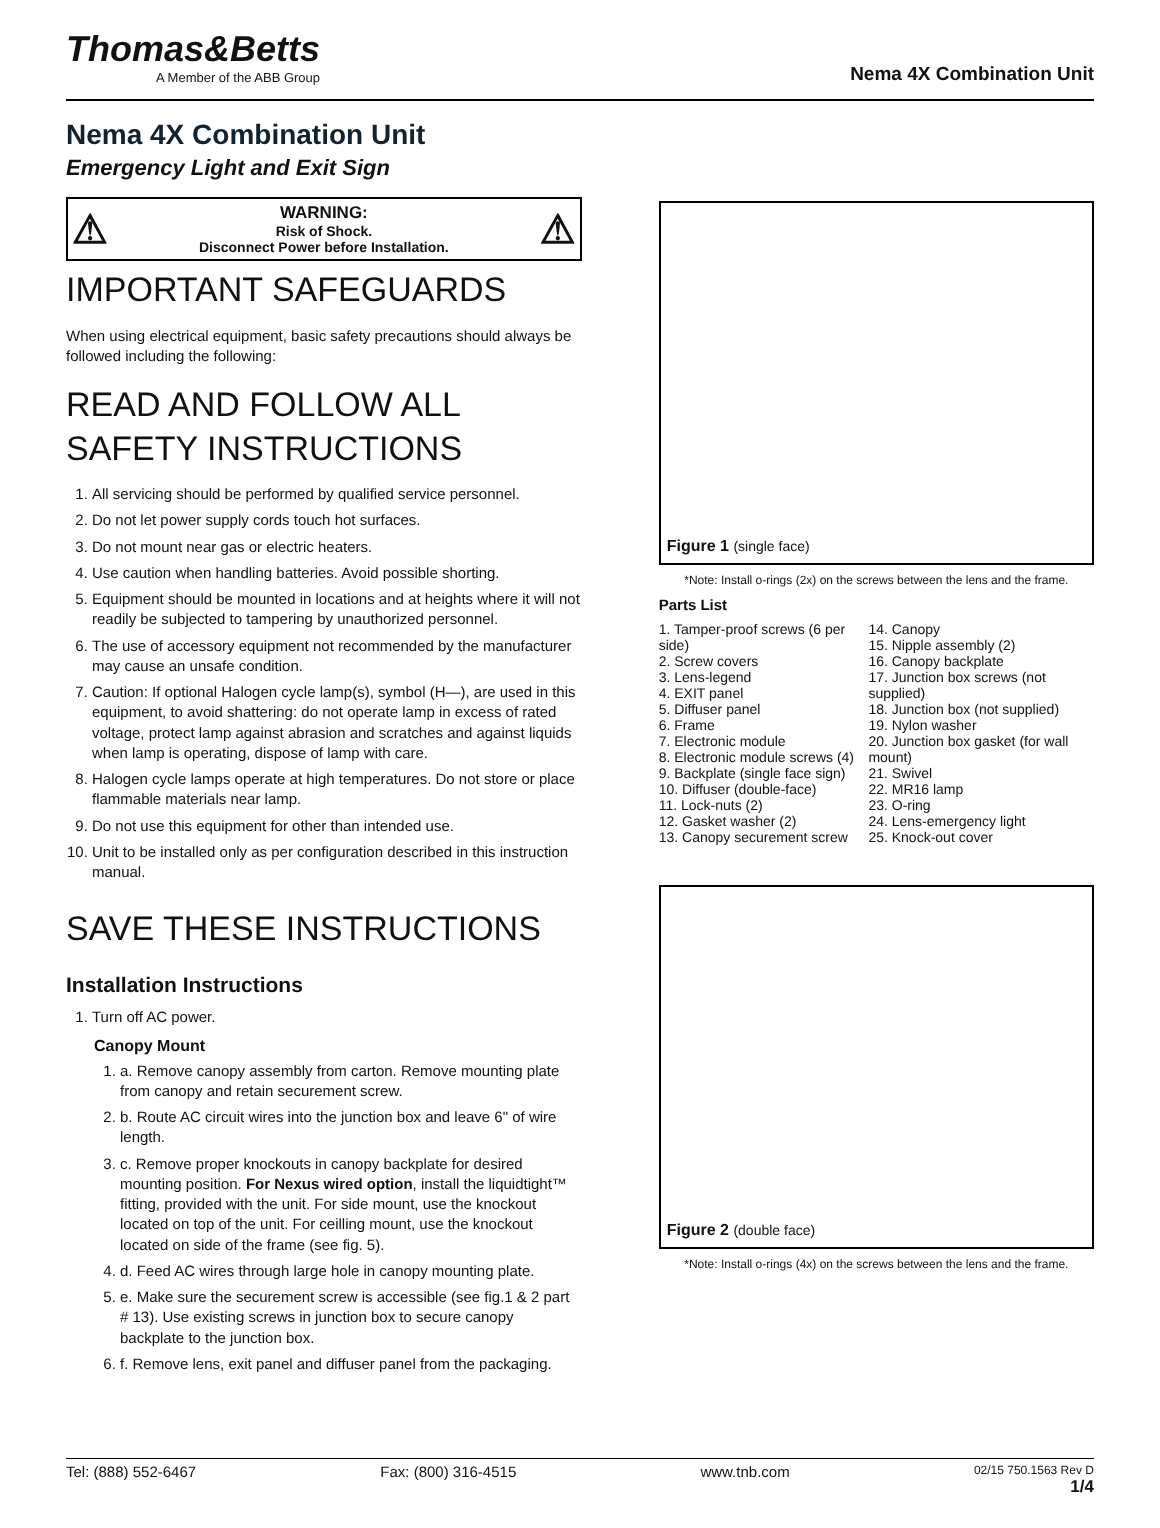Thomas&Betts
A Member of the ABB Group
Nema 4X Combination Unit
Nema 4X Combination Unit
Emergency Light and Exit Sign
⚠
WARNING:
Risk of Shock.
Disconnect Power before Installation.
⚠
IMPORTANT SAFEGUARDS
When using electrical equipment, basic safety precautions should always be followed including the following:
READ AND FOLLOW ALL SAFETY INSTRUCTIONS
1. All servicing should be performed by qualified service personnel.
2. Do not let power supply cords touch hot surfaces.
3. Do not mount near gas or electric heaters.
4. Use caution when handling batteries. Avoid possible shorting.
5. Equipment should be mounted in locations and at heights where it will not readily be subjected to tampering by unauthorized personnel.
6. The use of accessory equipment not recommended by the manufacturer may cause an unsafe condition.
7. Caution: If optional Halogen cycle lamp(s), symbol (H—), are used in this equipment, to avoid shattering: do not operate lamp in excess of rated voltage, protect lamp against abrasion and scratches and against liquids when lamp is operating, dispose of lamp with care.
8. Halogen cycle lamps operate at high temperatures. Do not store or place flammable materials near lamp.
9. Do not use this equipment for other than intended use.
10. Unit to be installed only as per configuration described in this instruction manual.
SAVE THESE INSTRUCTIONS
Installation Instructions
1. Turn off AC power.
Canopy Mount
1. a. Remove canopy assembly from carton. Remove mounting plate from canopy and retain securement screw.
2. b. Route AC circuit wires into the junction box and leave 6" of wire length.
3. c. Remove proper knockouts in canopy backplate for desired mounting position. For Nexus wired option, install the liquidtight™ fitting, provided with the unit. For side mount, use the knockout located on top of the unit. For ceilling mount, use the knockout located on side of the frame (see fig. 5).
4. d. Feed AC wires through large hole in canopy mounting plate.
5. e. Make sure the securement screw is accessible (see fig.1 & 2 part # 13). Use existing screws in junction box to secure canopy backplate to the junction box.
6. f. Remove lens, exit panel and diffuser panel from the packaging.
Figure 1 (single face)
*Note: Install o-rings (2x) on the screws between the lens and the frame.
Parts List
1. Tamper-proof screws (6 per side)
2. Screw covers
3. Lens-legend
4. EXIT panel
5. Diffuser panel
6. Frame
7. Electronic module
8. Electronic module screws (4)
9. Backplate (single face sign)
10. Diffuser (double-face)
11. Lock-nuts (2)
12. Gasket washer (2)
13. Canopy securement screw
14. Canopy
15. Nipple assembly (2)
16. Canopy backplate
17. Junction box screws (not supplied)
18. Junction box (not supplied)
19. Nylon washer
20. Junction box gasket (for wall mount)
21. Swivel
22. MR16 lamp
23. O-ring
24. Lens-emergency light
25. Knock-out cover
Figure 2 (double face)
*Note: Install o-rings (4x) on the screws between the lens and the frame.
Tel: (888) 552-6467 Fax: (800) 316-4515 www.tnb.com 02/15 750.1563 Rev D
1/4